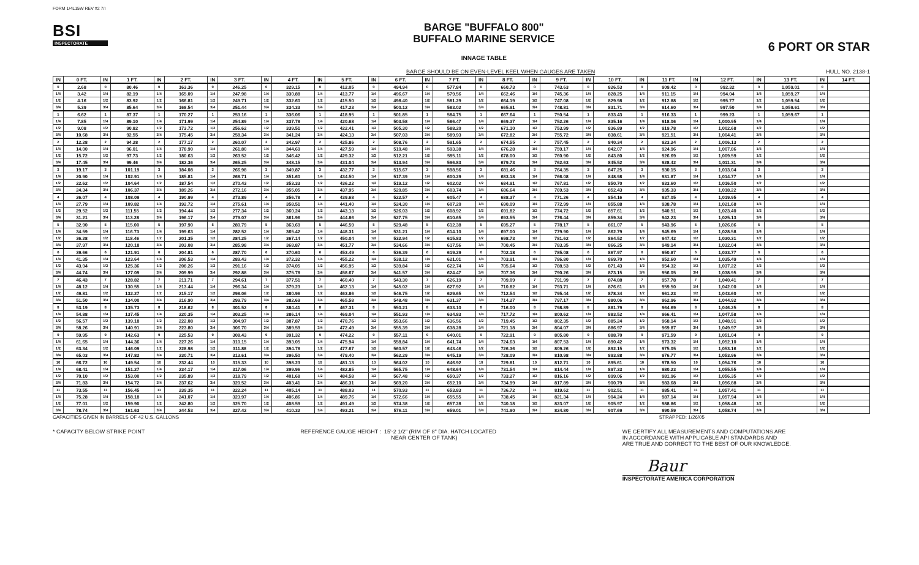FORM 1/4L15W REV #2 7/I
BSI
INSPECTORATE
BARGE "BUFFALO 800"
BUFFALO MARINE SERVICE
INNAGE TABLE
6 PORT OR STAR
BARGE SHOULD BE ON EVEN-LEVEL KEEL WHEN GAUGES ARE TAKEN HULL NO. 2138-1
| IN | 0 FT. | IN | 1 FT. | IN | 2 FT. | IN | 3 FT. | IN | 4 FT. | IN | 5 FT. | IN | 6 FT. | IN | 7 FT. | IN | 8 FT. | IN | 9 FT. | IN | 10 FT. | IN | 11 FT. | IN | 12 FT. | IN | 13 FT. | IN | 14 FT. |
| --- | --- | --- | --- | --- | --- | --- | --- | --- | --- | --- | --- | --- | --- | --- | --- | --- | --- | --- | --- | --- | --- | --- | --- | --- | --- | --- | --- | --- | --- |
| 0 | 2.68 | 0 | 80.46 | 0 | 163.36 | 0 | 246.25 | 0 | 329.15 | 0 | 412.05 | 0 | 494.94 | 0 | 577.84 | 0 | 660.73 | 0 | 743.63 | 0 | 826.53 | 0 | 909.42 | 0 | 992.32 | 0 | 1,059.01 | 0 | |
| 1/4 | 3.42 | 1/4 | 82.19 | 1/4 | 165.09 | 1/4 | 247.98 | 1/4 | 330.88 | 1/4 | 413.77 | 1/4 | 496.67 | 1/4 | 579.56 | 1/4 | 662.46 | 1/4 | 745.36 | 1/4 | 828.25 | 1/4 | 911.15 | 1/4 | 994.04 | 1/4 | 1,059.27 | 1/4 | |
| 1/2 | 4.16 | 1/2 | 83.92 | 1/2 | 166.81 | 1/2 | 249.71 | 1/2 | 332.60 | 1/2 | 415.50 | 1/2 | 498.40 | 1/2 | 581.29 | 1/2 | 664.19 | 1/2 | 747.08 | 1/2 | 829.98 | 1/2 | 912.88 | 1/2 | 995.77 | 1/2 | 1,059.54 | 1/2 | |
| 3/4 | 5.39 | 3/4 | 85.64 | 3/4 | 168.54 | 3/4 | 251.44 | 3/4 | 334.33 | 3/4 | 417.23 | 3/4 | 500.12 | 3/4 | 583.02 | 3/4 | 665.91 | 3/4 | 748.81 | 3/4 | 831.71 | 3/4 | 914.60 | 3/4 | 997.50 | 3/4 | 1,059.61 | 3/4 | |
| 1 | 6.62 | 1 | 87.37 | 1 | 170.27 | 1 | 253.16 | 1 | 336.06 | 1 | 418.95 | 1 | 501.85 | 1 | 584.75 | 1 | 667.64 | 1 | 750.54 | 1 | 833.43 | 1 | 916.33 | 1 | 999.23 | 1 | 1,059.67 | 1 | |
| 1/4 | 7.85 | 1/4 | 89.10 | 1/4 | 171.99 | 1/4 | 254.89 | 1/4 | 337.78 | 1/4 | 420.68 | 1/4 | 503.58 | 1/4 | 586.47 | 1/4 | 669.37 | 1/4 | 752.26 | 1/4 | 835.16 | 1/4 | 918.06 | 1/4 | 1,000.95 | 1/4 | | 1/4 | |
| 1/2 | 9.08 | 1/2 | 90.82 | 1/2 | 173.72 | 1/2 | 256.62 | 1/2 | 339.51 | 1/2 | 422.41 | 1/2 | 505.30 | 1/2 | 588.20 | 1/2 | 671.10 | 1/2 | 753.99 | 1/2 | 836.89 | 1/2 | 919.78 | 1/2 | 1,002.68 | 1/2 | | 1/2 | |
| 3/4 | 10.68 | 3/4 | 92.55 | 3/4 | 175.45 | 3/4 | 258.34 | 3/4 | 341.24 | 3/4 | 424.13 | 3/4 | 507.03 | 3/4 | 589.93 | 3/4 | 672.82 | 3/4 | 755.72 | 3/4 | 838.61 | 3/4 | 921.51 | 3/4 | 1,004.41 | 3/4 | | 3/4 | |
| 2 | 12.28 | 2 | 94.28 | 2 | 177.17 | 2 | 260.07 | 2 | 342.97 | 2 | 425.86 | 2 | 508.76 | 2 | 591.65 | 2 | 674.55 | 2 | 757.45 | 2 | 840.34 | 2 | 923.24 | 2 | 1,006.13 | 2 | | 2 | |
| 1/4 | 14.00 | 1/4 | 96.01 | 1/4 | 178.90 | 1/4 | 261.80 | 1/4 | 344.69 | 1/4 | 427.59 | 1/4 | 510.48 | 1/4 | 593.38 | 1/4 | 676.28 | 1/4 | 759.17 | 1/4 | 842.07 | 1/4 | 924.96 | 1/4 | 1,007.86 | 1/4 | | 1/4 | |
| 1/2 | 15.72 | 1/2 | 97.73 | 1/2 | 180.63 | 1/2 | 263.52 | 1/2 | 346.42 | 1/2 | 429.32 | 1/2 | 512.21 | 1/2 | 595.11 | 1/2 | 678.00 | 1/2 | 760.90 | 1/2 | 843.80 | 1/2 | 926.69 | 1/2 | 1,009.59 | 1/2 | | 1/2 | |
| 3/4 | 17.45 | 3/4 | 99.46 | 3/4 | 182.36 | 3/4 | 265.25 | 3/4 | 348.15 | 3/4 | 431.04 | 3/4 | 513.94 | 3/4 | 596.83 | 3/4 | 679.73 | 3/4 | 762.63 | 3/4 | 845.52 | 3/4 | 928.42 | 3/4 | 1,011.31 | 3/4 | | 3/4 | |
| 3 | 19.17 | 3 | 101.19 | 3 | 184.08 | 3 | 266.98 | 3 | 349.87 | 3 | 432.77 | 3 | 515.67 | 3 | 598.56 | 3 | 681.46 | 3 | 764.35 | 3 | 847.25 | 3 | 930.15 | 3 | 1,013.04 | 3 | | 3 | |
| 1/4 | 20.90 | 1/4 | 102.91 | 1/4 | 185.81 | 1/4 | 268.71 | 1/4 | 351.60 | 1/4 | 434.50 | 1/4 | 517.39 | 1/4 | 600.29 | 1/4 | 683.18 | 1/4 | 766.08 | 1/4 | 848.98 | 1/4 | 931.87 | 1/4 | 1,014.77 | 1/4 | | 1/4 | |
| 1/2 | 22.62 | 1/2 | 104.64 | 1/2 | 187.54 | 1/2 | 270.43 | 1/2 | 353.33 | 1/2 | 436.22 | 1/2 | 519.12 | 1/2 | 602.02 | 1/2 | 684.91 | 1/2 | 767.81 | 1/2 | 850.70 | 1/2 | 933.60 | 1/2 | 1,016.50 | 1/2 | | 1/2 | |
| 3/4 | 24.34 | 3/4 | 106.37 | 3/4 | 189.26 | 3/4 | 272.16 | 3/4 | 355.05 | 3/4 | 437.95 | 3/4 | 520.85 | 3/4 | 603.74 | 3/4 | 686.64 | 3/4 | 769.53 | 3/4 | 852.43 | 3/4 | 935.33 | 3/4 | 1,018.22 | 3/4 | | 3/4 | |
| 4 | 26.07 | 4 | 108.09 | 4 | 190.99 | 4 | 273.89 | 4 | 356.78 | 4 | 439.68 | 4 | 522.57 | 4 | 605.47 | 4 | 688.37 | 4 | 771.26 | 4 | 854.16 | 4 | 937.05 | 4 | 1,019.95 | 4 | | 4 | |
| 1/4 | 27.79 | 1/4 | 109.82 | 1/4 | 192.72 | 1/4 | 275.61 | 1/4 | 358.51 | 1/4 | 441.40 | 1/4 | 524.30 | 1/4 | 607.20 | 1/4 | 690.09 | 1/4 | 772.99 | 1/4 | 855.88 | 1/4 | 938.78 | 1/4 | 1,021.68 | 1/4 | | 1/4 | |
| 1/2 | 29.52 | 1/2 | 111.55 | 1/2 | 194.44 | 1/2 | 277.34 | 1/2 | 360.24 | 1/2 | 443.13 | 1/2 | 526.03 | 1/2 | 608.92 | 1/2 | 691.82 | 1/2 | 774.72 | 1/2 | 857.61 | 1/2 | 940.51 | 1/2 | 1,023.40 | 1/2 | | 1/2 | |
| 3/4 | 31.21 | 3/4 | 113.28 | 3/4 | 196.17 | 3/4 | 279.07 | 3/4 | 361.96 | 3/4 | 444.86 | 3/4 | 527.75 | 3/4 | 610.65 | 3/4 | 693.55 | 3/4 | 776.44 | 3/4 | 859.34 | 3/4 | 942.23 | 3/4 | 1,025.13 | 3/4 | | 3/4 | |
| 5 | 32.90 | 5 | 115.00 | 5 | 197.90 | 5 | 280.79 | 5 | 363.69 | 5 | 446.59 | 5 | 529.48 | 5 | 612.38 | 5 | 695.27 | 5 | 778.17 | 5 | 861.07 | 5 | 943.96 | 5 | 1,026.86 | 5 | | 5 | |
| 1/4 | 34.59 | 1/4 | 116.73 | 1/4 | 199.63 | 1/4 | 282.52 | 1/4 | 365.42 | 1/4 | 448.31 | 1/4 | 531.21 | 1/4 | 614.10 | 1/4 | 697.00 | 1/4 | 779.90 | 1/4 | 862.79 | 1/4 | 945.69 | 1/4 | 1,028.58 | 1/4 | | 1/4 | |
| 1/2 | 36.28 | 1/2 | 118.46 | 1/2 | 201.35 | 1/2 | 284.25 | 1/2 | 367.14 | 1/2 | 450.04 | 1/2 | 532.94 | 1/2 | 615.83 | 1/2 | 698.73 | 1/2 | 781.62 | 1/2 | 864.52 | 1/2 | 947.42 | 1/2 | 1,030.31 | 1/2 | | 1/2 | |
| 3/4 | 37.97 | 3/4 | 120.18 | 3/4 | 203.08 | 3/4 | 285.98 | 3/4 | 368.87 | 3/4 | 451.77 | 3/4 | 534.66 | 3/4 | 617.56 | 3/4 | 700.45 | 3/4 | 783.35 | 3/4 | 866.25 | 3/4 | 949.14 | 3/4 | 1,032.04 | 3/4 | | 3/4 | |
| 6 | 39.66 | 6 | 121.91 | 6 | 204.81 | 6 | 287.70 | 6 | 370.60 | 6 | 453.49 | 6 | 536.39 | 6 | 619.29 | 6 | 702.18 | 6 | 785.08 | 6 | 867.97 | 6 | 950.87 | 6 | 1,033.77 | 6 | | 6 | |
| 1/4 | 41.35 | 1/4 | 123.64 | 1/4 | 206.53 | 1/4 | 289.43 | 1/4 | 372.32 | 1/4 | 455.22 | 1/4 | 538.12 | 1/4 | 621.01 | 1/4 | 703.91 | 1/4 | 786.80 | 1/4 | 869.70 | 1/4 | 952.60 | 1/4 | 1,035.49 | 1/4 | | 1/4 | |
| 1/2 | 43.04 | 1/2 | 125.36 | 1/2 | 208.26 | 1/2 | 291.16 | 1/2 | 374.05 | 1/2 | 456.95 | 1/2 | 539.84 | 1/2 | 622.74 | 1/2 | 705.64 | 1/2 | 788.53 | 1/2 | 871.43 | 1/2 | 954.32 | 1/2 | 1,037.22 | 1/2 | | 1/2 | |
| 3/4 | 44.74 | 3/4 | 127.09 | 3/4 | 209.99 | 3/4 | 292.88 | 3/4 | 375.78 | 3/4 | 458.67 | 3/4 | 541.57 | 3/4 | 624.47 | 3/4 | 707.36 | 3/4 | 790.26 | 3/4 | 873.15 | 3/4 | 956.05 | 3/4 | 1,038.95 | 3/4 | | 3/4 | |
| 7 | 46.43 | 7 | 128.82 | 7 | 211.71 | 7 | 294.61 | 7 | 377.51 | 7 | 460.40 | 7 | 543.30 | 7 | 626.19 | 7 | 709.09 | 7 | 791.99 | 7 | 874.88 | 7 | 957.78 | 7 | 1,040.41 | 7 | | 7 | |
| 1/4 | 48.12 | 1/4 | 130.55 | 1/4 | 213.44 | 1/4 | 296.34 | 1/4 | 379.23 | 1/4 | 462.13 | 1/4 | 545.02 | 1/4 | 627.92 | 1/4 | 710.82 | 1/4 | 793.71 | 1/4 | 876.61 | 1/4 | 959.50 | 1/4 | 1,042.00 | 1/4 | | 1/4 | |
| 1/2 | 49.81 | 1/2 | 132.27 | 1/2 | 215.17 | 1/2 | 298.06 | 1/2 | 380.96 | 1/2 | 463.86 | 1/2 | 546.75 | 1/2 | 629.65 | 1/2 | 712.54 | 1/2 | 795.44 | 1/2 | 878.34 | 1/2 | 961.23 | 1/2 | 1,043.60 | 1/2 | | 1/2 | |
| 3/4 | 51.50 | 3/4 | 134.00 | 3/4 | 216.90 | 3/4 | 299.79 | 3/4 | 382.69 | 3/4 | 465.58 | 3/4 | 548.48 | 3/4 | 631.37 | 3/4 | 714.27 | 3/4 | 797.17 | 3/4 | 880.06 | 3/4 | 962.96 | 3/4 | 1,044.92 | 3/4 | | 3/4 | |
| 8 | 53.19 | 8 | 135.73 | 8 | 218.62 | 8 | 301.52 | 8 | 384.41 | 8 | 467.31 | 8 | 550.21 | 8 | 633.10 | 8 | 716.00 | 8 | 798.89 | 8 | 881.79 | 8 | 964.69 | 8 | 1,046.25 | 8 | | 8 | |
| 1/4 | 54.88 | 1/4 | 137.45 | 1/4 | 220.35 | 1/4 | 303.25 | 1/4 | 386.14 | 1/4 | 469.04 | 1/4 | 551.93 | 1/4 | 634.83 | 1/4 | 717.72 | 1/4 | 800.62 | 1/4 | 883.52 | 1/4 | 966.41 | 1/4 | 1,047.58 | 1/4 | | 1/4 | |
| 1/2 | 56.57 | 1/2 | 139.18 | 1/2 | 222.08 | 1/2 | 304.97 | 1/2 | 387.87 | 1/2 | 470.76 | 1/2 | 553.66 | 1/2 | 636.56 | 1/2 | 719.45 | 1/2 | 802.35 | 1/2 | 885.24 | 1/2 | 968.14 | 1/2 | 1,048.91 | 1/2 | | 1/2 | |
| 3/4 | 58.26 | 3/4 | 140.91 | 3/4 | 223.80 | 3/4 | 306.70 | 3/4 | 389.59 | 3/4 | 472.49 | 3/4 | 555.39 | 3/4 | 638.28 | 3/4 | 721.18 | 3/4 | 804.07 | 3/4 | 886.97 | 3/4 | 969.87 | 3/4 | 1,049.97 | 3/4 | | 3/4 | |
| 9 | 59.95 | 9 | 142.63 | 9 | 225.53 | 9 | 308.43 | 9 | 391.32 | 9 | 474.22 | 9 | 557.11 | 9 | 640.01 | 9 | 722.91 | 9 | 805.80 | 9 | 888.70 | 9 | 971.59 | 9 | 1,051.04 | 9 | | 9 | |
| 1/4 | 61.65 | 1/4 | 144.36 | 1/4 | 227.26 | 1/4 | 310.15 | 1/4 | 393.05 | 1/4 | 475.94 | 1/4 | 558.84 | 1/4 | 641.74 | 1/4 | 724.63 | 1/4 | 807.53 | 1/4 | 890.42 | 1/4 | 973.32 | 1/4 | 1,052.10 | 1/4 | | 1/4 | |
| 1/2 | 63.34 | 1/2 | 146.09 | 1/2 | 228.98 | 1/2 | 311.88 | 1/2 | 394.78 | 1/2 | 477.67 | 1/2 | 560.57 | 1/2 | 643.46 | 1/2 | 726.36 | 1/2 | 809.26 | 1/2 | 892.15 | 1/2 | 975.05 | 1/2 | 1,053.16 | 1/2 | | 1/2 | |
| 3/4 | 65.03 | 3/4 | 147.82 | 3/4 | 230.71 | 3/4 | 313.61 | 3/4 | 396.50 | 3/4 | 479.40 | 3/4 | 562.29 | 3/4 | 645.19 | 3/4 | 728.09 | 3/4 | 810.98 | 3/4 | 893.88 | 3/4 | 976.77 | 3/4 | 1,053.96 | 3/4 | | 3/4 | |
| 10 | 66.72 | 10 | 149.54 | 10 | 232.44 | 10 | 315.33 | 10 | 398.23 | 10 | 481.13 | 10 | 564.02 | 10 | 646.92 | 10 | 729.81 | 10 | 812.71 | 10 | 895.61 | 10 | 978.50 | 10 | 1,054.76 | 10 | | 10 | |
| 1/4 | 68.41 | 1/4 | 151.27 | 1/4 | 234.17 | 1/4 | 317.06 | 1/4 | 399.96 | 1/4 | 482.85 | 1/4 | 565.75 | 1/4 | 648.64 | 1/4 | 731.54 | 1/4 | 814.44 | 1/4 | 897.33 | 1/4 | 980.23 | 1/4 | 1,055.55 | 1/4 | | 1/4 | |
| 1/2 | 70.10 | 1/2 | 153.00 | 1/2 | 235.89 | 1/2 | 318.79 | 1/2 | 401.68 | 1/2 | 484.58 | 1/2 | 567.48 | 1/2 | 650.37 | 1/2 | 733.27 | 1/2 | 816.16 | 1/2 | 899.06 | 1/2 | 981.96 | 1/2 | 1,056.35 | 1/2 | | 1/2 | |
| 3/4 | 71.83 | 3/4 | 154.72 | 3/4 | 237.62 | 3/4 | 320.52 | 3/4 | 403.41 | 3/4 | 486.31 | 3/4 | 569.20 | 3/4 | 652.10 | 3/4 | 734.99 | 3/4 | 817.89 | 3/4 | 900.79 | 3/4 | 983.68 | 3/4 | 1,056.88 | 3/4 | | 3/4 | |
| 11 | 73.55 | 11 | 156.45 | 11 | 239.35 | 11 | 322.24 | 11 | 405.14 | 11 | 488.03 | 11 | 570.93 | 11 | 653.83 | 11 | 736.72 | 11 | 819.62 | 11 | 902.51 | 11 | 985.41 | 11 | 1,057.41 | 11 | | 11 | |
| 1/4 | 75.28 | 1/4 | 158.18 | 1/4 | 241.07 | 1/4 | 323.97 | 1/4 | 406.86 | 1/4 | 489.76 | 1/4 | 572.66 | 1/4 | 655.55 | 1/4 | 738.45 | 1/4 | 821.34 | 1/4 | 904.24 | 1/4 | 987.14 | 1/4 | 1,057.94 | 1/4 | | 1/4 | |
| 1/2 | 77.01 | 1/2 | 159.90 | 1/2 | 242.80 | 1/2 | 325.70 | 1/2 | 408.59 | 1/2 | 491.49 | 1/2 | 574.38 | 1/2 | 657.28 | 1/2 | 740.18 | 1/2 | 823.07 | 1/2 | 905.97 | 1/2 | 988.86 | 1/2 | 1,058.48 | 1/2 | | 1/2 | |
| 3/4 | 78.74 | 3/4 | 161.63 | 3/4 | 244.53 | 3/4 | 327.42 | 3/4 | 410.32 | 3/4 | 493.21 | 3/4 | 576.11 | 3/4 | 659.01 | 3/4 | 741.90 | 3/4 | 824.80 | 3/4 | 907.69 | 3/4 | 990.59 | 3/4 | 1,058.74 | 3/4 | | 3/4 | |
CAPACITIES GIVEN IN BARRELS OF 42 U.S. GALLONS STRAPPED: 1/26/05
* CAPACITY BELOW STRIKE POINT REFERENCE GAUGE HEIGHT : 15'-2 1/2" (RIM OF 8" DIA. HATCH LOCATED
NEAR CENTER OF TANK)
WE CERTIFY ALL MEASUREMENTS AND COMPUTATIONS ARE
IN ACCORDANCE WITH APPLICABLE API STANDARDS AND
ARE TRUE AND CORRECT TO THE BEST OF OUR KNOWLEDGE.
Baur
INSPECTORATE AMERICA CORPORATION